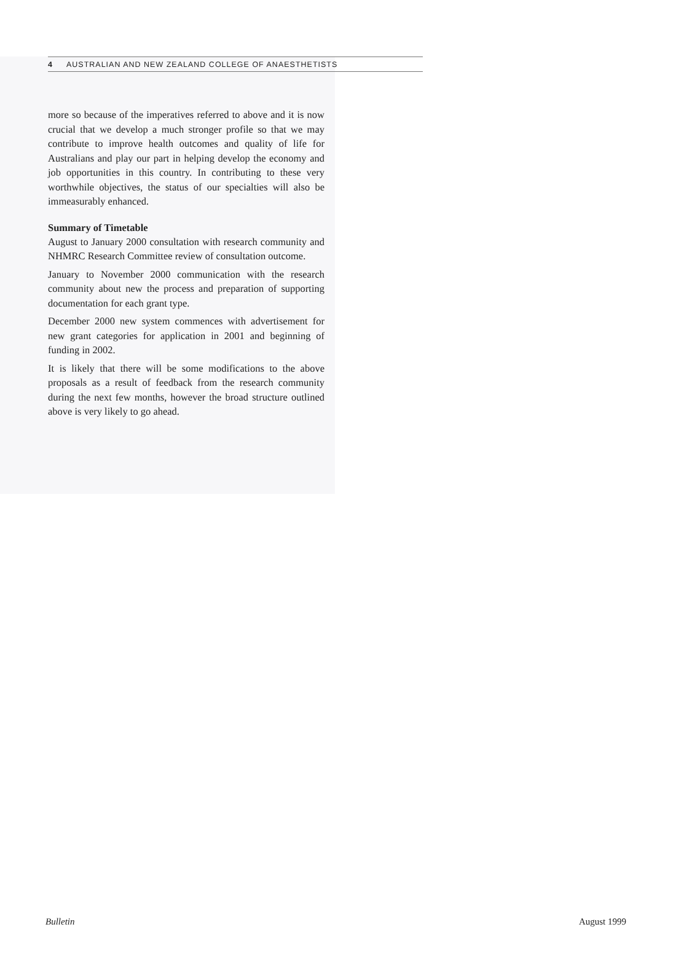4 AUSTRALIAN AND NEW ZEALAND COLLEGE OF ANAESTHETISTS
more so because of the imperatives referred to above and it is now crucial that we develop a much stronger profile so that we may contribute to improve health outcomes and quality of life for Australians and play our part in helping develop the economy and job opportunities in this country. In contributing to these very worthwhile objectives, the status of our specialties will also be immeasurably enhanced.
Summary of Timetable
August to January 2000 consultation with research community and NHMRC Research Committee review of consultation outcome.
January to November 2000 communication with the research community about new the process and preparation of supporting documentation for each grant type.
December 2000 new system commences with advertisement for new grant categories for application in 2001 and beginning of funding in 2002.
It is likely that there will be some modifications to the above proposals as a result of feedback from the research community during the next few months, however the broad structure outlined above is very likely to go ahead.
Bulletin August 1999